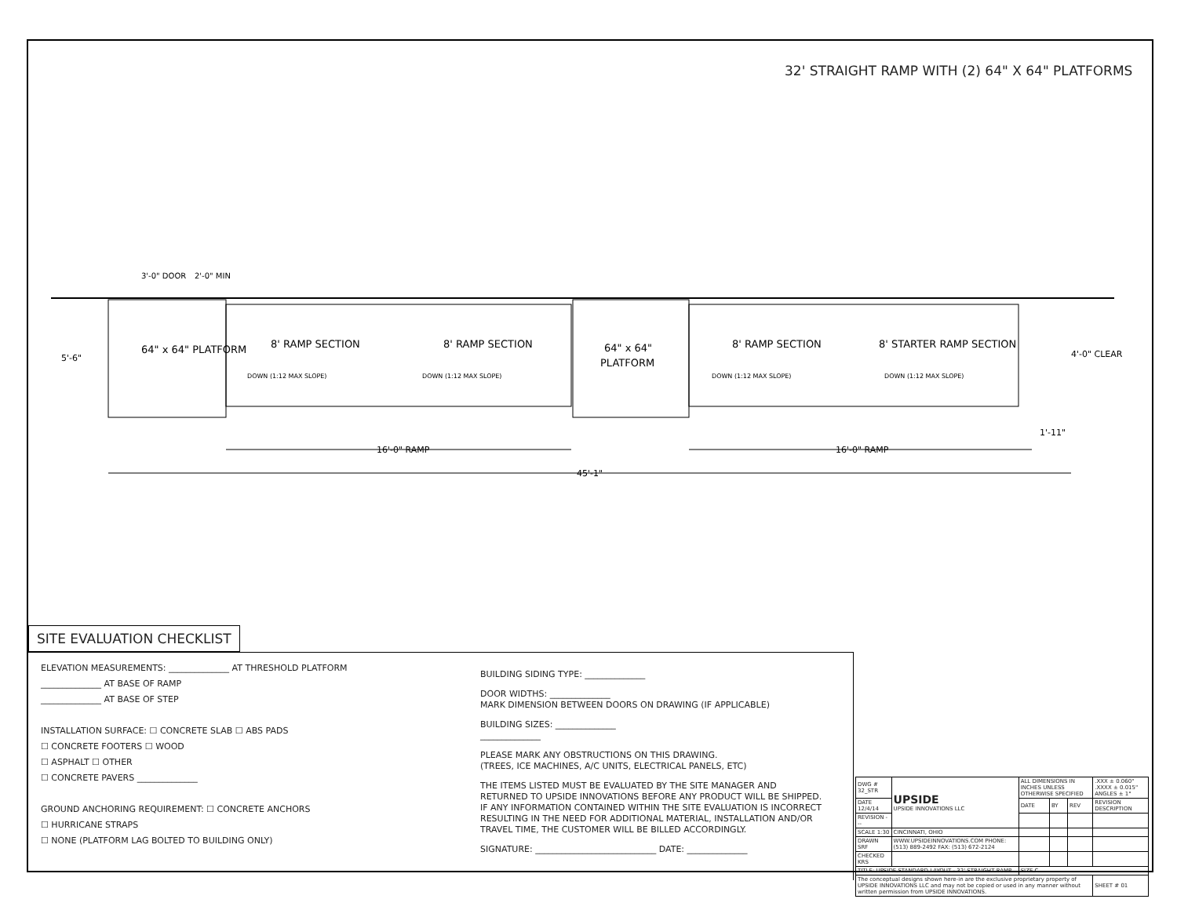32' STRAIGHT RAMP WITH (2) 64" X 64" PLATFORMS
64" x 64" PLATFORM
8' RAMP SECTION
8' RAMP SECTION
64" x 64"
PLATFORM
8' RAMP SECTION
8' STARTER RAMP SECTION
DOWN (1:12 MAX SLOPE)
DOWN (1:12 MAX SLOPE)
DOWN (1:12 MAX SLOPE)
DOWN (1:12 MAX SLOPE)
3'-0" DOOR
2'-0" MIN
5'-6"
4'-0" CLEAR
1'-11"
16'-0" RAMP
16'-0" RAMP
45'-1"
SITE EVALUATION CHECKLIST
ELEVATION MEASUREMENTS: ______________ AT THRESHOLD PLATFORM
______________ AT BASE OF RAMP
______________ AT BASE OF STEP
INSTALLATION SURFACE: ☐ CONCRETE SLAB ☐ ABS PADS
☐ CONCRETE FOOTERS ☐ WOOD
☐ ASPHALT ☐ OTHER
☐ CONCRETE PAVERS ______________
GROUND ANCHORING REQUIREMENT: ☐ CONCRETE ANCHORS
☐ HURRICANE STRAPS
☐ NONE (PLATFORM LAG BOLTED TO BUILDING ONLY)
BUILDING SIDING TYPE: ______________
DOOR WIDTHS: ______________
MARK DIMENSION BETWEEN DOORS ON DRAWING (IF APPLICABLE)
BUILDING SIZES: ______________
______________
PLEASE MARK ANY OBSTRUCTIONS ON THIS DRAWING.
(TREES, ICE MACHINES, A/C UNITS, ELECTRICAL PANELS, ETC)
THE ITEMS LISTED MUST BE EVALUATED BY THE SITE MANAGER AND RETURNED TO UPSIDE INNOVATIONS BEFORE ANY PRODUCT WILL BE SHIPPED. IF ANY INFORMATION CONTAINED WITHIN THE SITE EVALUATION IS INCORRECT RESULTING IN THE NEED FOR ADDITIONAL MATERIAL, INSTALLATION AND/OR TRAVEL TIME, THE CUSTOMER WILL BE BILLED ACCORDINGLY.
SIGNATURE: ____________________________ DATE: ______________
| DWG # 32_STR | UPSIDE UPSIDE INNOVATIONS LLC | ALL DIMENSIONS IN INCHES UNLESS OTHERWISE SPECIFIED | | | .XXX ± 0.060" .XXXX ± 0.015" ANGLES ± 1° |
| DATE 12/4/14 | | DATE | BY | REV | REVISION DESCRIPTION |
| REVISION --- | | | | | |
| SCALE 1:30 | CINCINNATI, OHIO | | | | |
| DRAWN SRF | WWW.UPSIDEINNOVATIONS.COM PHONE: (513) 889-2492 FAX: (513) 672-2124 | | | | |
| CHECKED KRS | | | | | |
| TITLE: UPSIDE STANDARD LAYOUT - 32' STRAIGHT RAMP | | SIZE C | | | |
| The conceptual designs shown here-in are the exclusive proprietary property of UPSIDE INNOVATIONS LLC and may not be copied or used in any manner without written permission from UPSIDE INNOVATIONS. | | | | | SHEET # 01 |